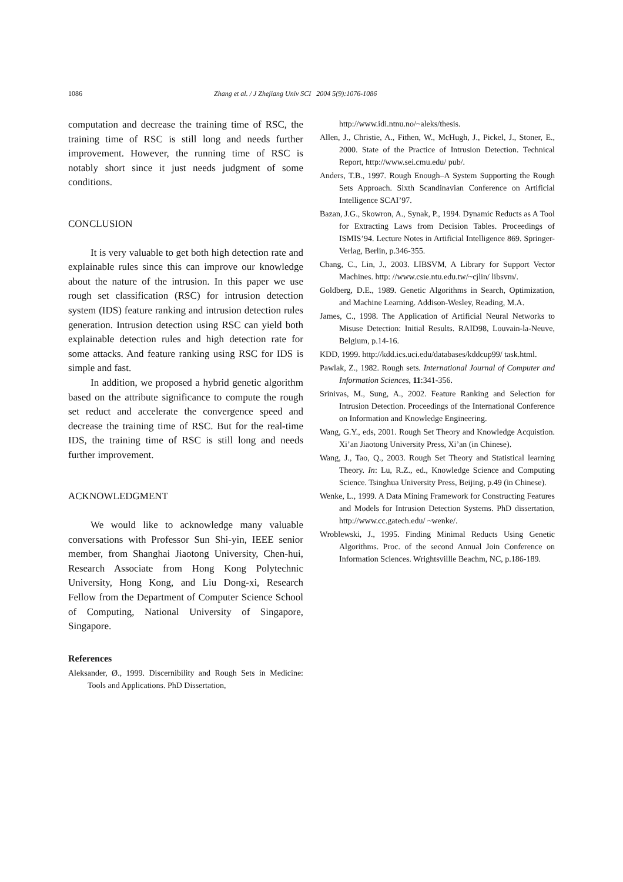1086 Zhang et al. / J Zhejiang Univ SCI 2004 5(9):1076-1086
computation and decrease the training time of RSC, the training time of RSC is still long and needs further improvement. However, the running time of RSC is notably short since it just needs judgment of some conditions.
CONCLUSION
It is very valuable to get both high detection rate and explainable rules since this can improve our knowledge about the nature of the intrusion. In this paper we use rough set classification (RSC) for intrusion detection system (IDS) feature ranking and intrusion detection rules generation. Intrusion detection using RSC can yield both explainable detection rules and high detection rate for some attacks. And feature ranking using RSC for IDS is simple and fast.
In addition, we proposed a hybrid genetic algorithm based on the attribute significance to compute the rough set reduct and accelerate the convergence speed and decrease the training time of RSC. But for the real-time IDS, the training time of RSC is still long and needs further improvement.
ACKNOWLEDGMENT
We would like to acknowledge many valuable conversations with Professor Sun Shi-yin, IEEE senior member, from Shanghai Jiaotong University, Chen-hui, Research Associate from Hong Kong Polytechnic University, Hong Kong, and Liu Dong-xi, Research Fellow from the Department of Computer Science School of Computing, National University of Singapore, Singapore.
References
Aleksander, Ø., 1999. Discernibility and Rough Sets in Medicine: Tools and Applications. PhD Dissertation,
http://www.idi.ntnu.no/~aleks/thesis.
Allen, J., Christie, A., Fithen, W., McHugh, J., Pickel, J., Stoner, E., 2000. State of the Practice of Intrusion Detection. Technical Report, http://www.sei.cmu.edu/ pub/.
Anders, T.B., 1997. Rough Enough–A System Supporting the Rough Sets Approach. Sixth Scandinavian Conference on Artificial Intelligence SCAI’97.
Bazan, J.G., Skowron, A., Synak, P., 1994. Dynamic Reducts as A Tool for Extracting Laws from Decision Tables. Proceedings of ISMIS’94. Lecture Notes in Artificial Intelligence 869. Springer-Verlag, Berlin, p.346-355.
Chang, C., Lin, J., 2003. LIBSVM, A Library for Support Vector Machines. http: //www.csie.ntu.edu.tw/~cjlin/ libsvm/.
Goldberg, D.E., 1989. Genetic Algorithms in Search, Optimization, and Machine Learning. Addison-Wesley, Reading, M.A.
James, C., 1998. The Application of Artificial Neural Networks to Misuse Detection: Initial Results. RAID98, Louvain-la-Neuve, Belgium, p.14-16.
KDD, 1999. http://kdd.ics.uci.edu/databases/kddcup99/ task.html.
Pawlak, Z., 1982. Rough sets. International Journal of Computer and Information Sciences, 11:341-356.
Srinivas, M., Sung, A., 2002. Feature Ranking and Selection for Intrusion Detection. Proceedings of the International Conference on Information and Knowledge Engineering.
Wang, G.Y., eds, 2001. Rough Set Theory and Knowledge Acquistion. Xi’an Jiaotong University Press, Xi’an (in Chinese).
Wang, J., Tao, Q., 2003. Rough Set Theory and Statistical learning Theory. In: Lu, R.Z., ed., Knowledge Science and Computing Science. Tsinghua University Press, Beijing, p.49 (in Chinese).
Wenke, L., 1999. A Data Mining Framework for Constructing Features and Models for Intrusion Detection Systems. PhD dissertation, http://www.cc.gatech.edu/ ~wenke/.
Wroblewski, J., 1995. Finding Minimal Reducts Using Genetic Algorithms. Proc. of the second Annual Join Conference on Information Sciences. Wrightsvillle Beachm, NC, p.186-189.